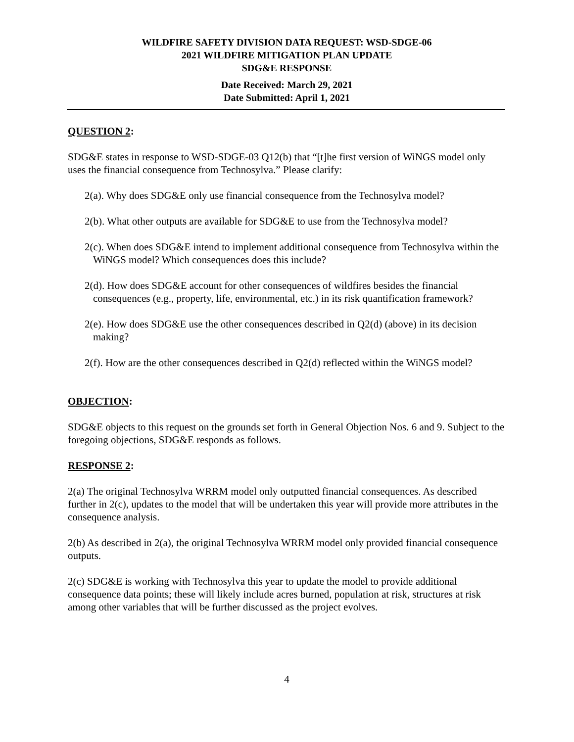WILDFIRE SAFETY DIVISION DATA REQUEST: WSD-SDGE-06
2021 WILDFIRE MITIGATION PLAN UPDATE
SDG&E RESPONSE
Date Received: March 29, 2021
Date Submitted: April 1, 2021
QUESTION 2:
SDG&E states in response to WSD-SDGE-03 Q12(b) that “[t]he first version of WiNGS model only uses the financial consequence from Technosylva.” Please clarify:
2(a). Why does SDG&E only use financial consequence from the Technosylva model?
2(b). What other outputs are available for SDG&E to use from the Technosylva model?
2(c). When does SDG&E intend to implement additional consequence from Technosylva within the WiNGS model? Which consequences does this include?
2(d). How does SDG&E account for other consequences of wildfires besides the financial consequences (e.g., property, life, environmental, etc.) in its risk quantification framework?
2(e). How does SDG&E use the other consequences described in Q2(d) (above) in its decision making?
2(f). How are the other consequences described in Q2(d) reflected within the WiNGS model?
OBJECTION:
SDG&E objects to this request on the grounds set forth in General Objection Nos. 6 and 9. Subject to the foregoing objections, SDG&E responds as follows.
RESPONSE 2:
2(a) The original Technosylva WRRM model only outputted financial consequences. As described further in 2(c), updates to the model that will be undertaken this year will provide more attributes in the consequence analysis.
2(b) As described in 2(a), the original Technosylva WRRM model only provided financial consequence outputs.
2(c) SDG&E is working with Technosylva this year to update the model to provide additional consequence data points; these will likely include acres burned, population at risk, structures at risk among other variables that will be further discussed as the project evolves.
4